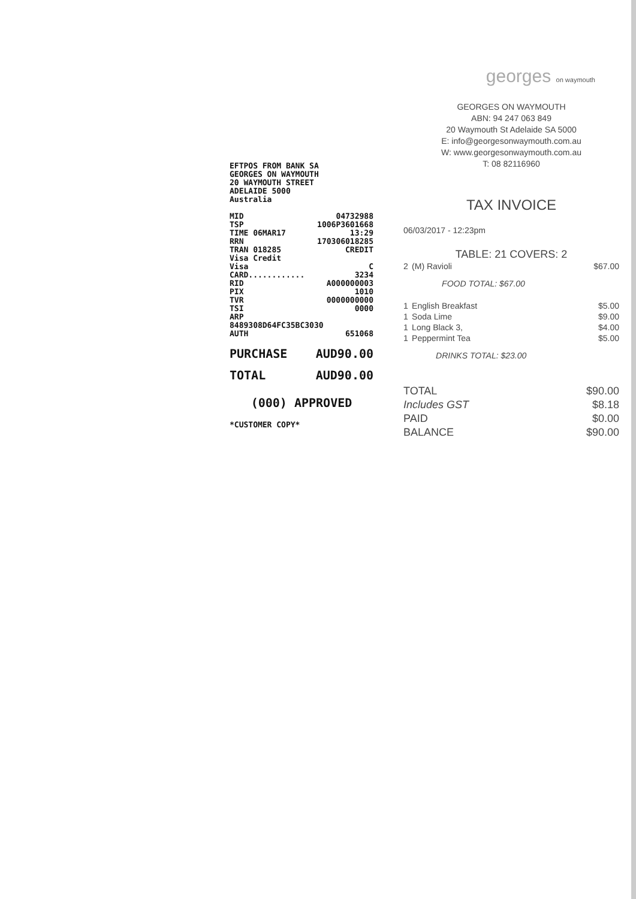EFTPOS FROM BANK SA
GEORGES ON WAYMOUTH
20 WAYMOUTH STREET
ADELAIDE 5000
Australia
MID 04732988
TSP 1006P3601668
TIME 06MAR17 13:29
RRN 170306018285
TRAN 018285 CREDIT
Visa Credit
Visa C
CARD............ 3234
RID A000000003
PIX 1010
TVR 0000000000
TSI 0000
ARP
8489308D64FC35BC3030
AUTH 651068
PURCHASE AUD90.00
TOTAL AUD90.00
(000) APPROVED
*CUSTOMER COPY*
georges on waymouth
GEORGES ON WAYMOUTH
ABN: 94 247 063 849
20 Waymouth St Adelaide SA 5000
E: info@georgesonwaymouth.com.au
W: www.georgesonwaymouth.com.au
T: 08 82116960
TAX INVOICE
06/03/2017 - 12:23pm
TABLE: 21 COVERS: 2
| 2 | (M) Ravioli | $67.00 |
| | FOOD TOTAL: $67.00 | |
| 1 | English Breakfast | $5.00 |
| 1 | Soda Lime | $9.00 |
| 1 | Long Black 3, | $4.00 |
| 1 | Peppermint Tea | $5.00 |
| | DRINKS TOTAL: $23.00 | |
| TOTAL | $90.00 |
| Includes GST | $8.18 |
| PAID | $0.00 |
| BALANCE | $90.00 |